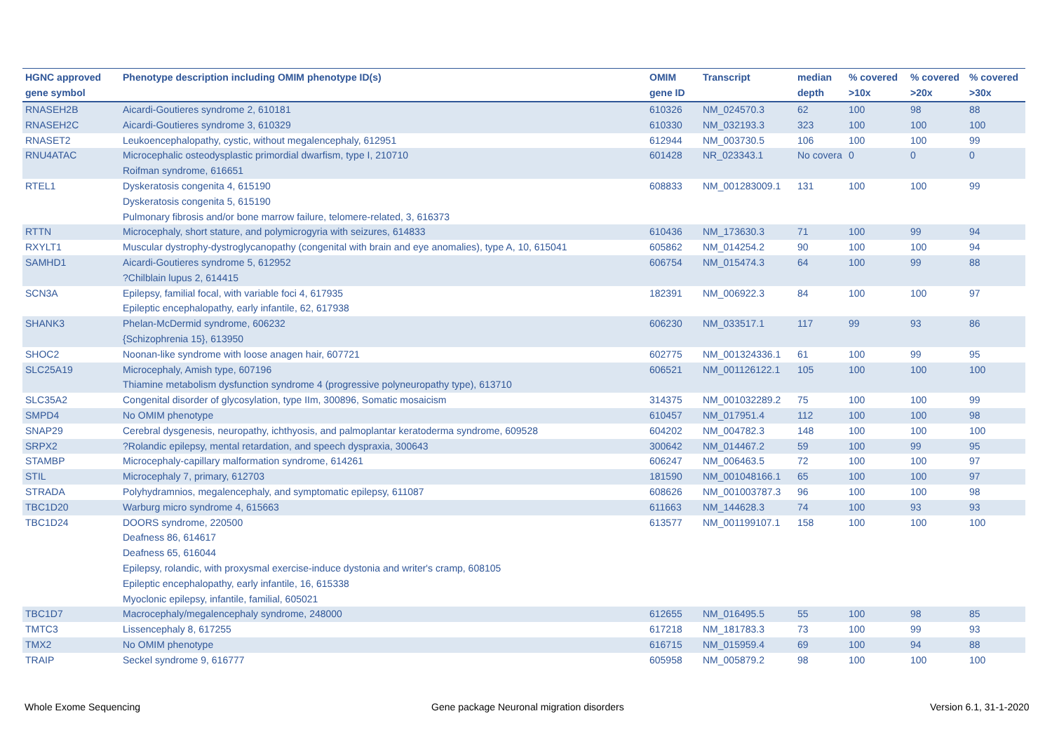| HGNC approved gene symbol | Phenotype description including OMIM phenotype ID(s) | OMIM gene ID | Transcript | median depth | % covered >10x | % covered >20x | % covered >30x |
| --- | --- | --- | --- | --- | --- | --- | --- |
| RNASEH2B | Aicardi-Goutieres syndrome 2, 610181 | 610326 | NM_024570.3 | 62 | 100 | 98 | 88 |
| RNASEH2C | Aicardi-Goutieres syndrome 3, 610329 | 610330 | NM_032193.3 | 323 | 100 | 100 | 100 |
| RNASET2 | Leukoencephalopathy, cystic, without megalencephaly, 612951 | 612944 | NM_003730.5 | 106 | 100 | 100 | 99 |
| RNU4ATAC | Microcephalic osteodysplastic primordial dwarfism, type I, 210710 Roifman syndrome, 616651 | 601428 | NR_023343.1 | No covera | 0 | 0 | 0 |
| RTEL1 | Dyskeratosis congenita 4, 615190 Dyskeratosis congenita 5, 615190 Pulmonary fibrosis and/or bone marrow failure, telomere-related, 3, 616373 | 608833 | NM_001283009.1 | 131 | 100 | 100 | 99 |
| RTTN | Microcephaly, short stature, and polymicrogyria with seizures, 614833 | 610436 | NM_173630.3 | 71 | 100 | 99 | 94 |
| RXYLT1 | Muscular dystrophy-dystroglycanopathy (congenital with brain and eye anomalies), type A, 10, 615041 | 605862 | NM_014254.2 | 90 | 100 | 100 | 94 |
| SAMHD1 | Aicardi-Goutieres syndrome 5, 612952 ?Chilblain lupus 2, 614415 | 606754 | NM_015474.3 | 64 | 100 | 99 | 88 |
| SCN3A | Epilepsy, familial focal, with variable foci 4, 617935 Epileptic encephalopathy, early infantile, 62, 617938 | 182391 | NM_006922.3 | 84 | 100 | 100 | 97 |
| SHANK3 | Phelan-McDermid syndrome, 606232 {Schizophrenia 15}, 613950 | 606230 | NM_033517.1 | 117 | 99 | 93 | 86 |
| SHOC2 | Noonan-like syndrome with loose anagen hair, 607721 | 602775 | NM_001324336.1 | 61 | 100 | 99 | 95 |
| SLC25A19 | Microcephaly, Amish type, 607196 Thiamine metabolism dysfunction syndrome 4 (progressive polyneuropathy type), 613710 | 606521 | NM_001126122.1 | 105 | 100 | 100 | 100 |
| SLC35A2 | Congenital disorder of glycosylation, type IIm, 300896, Somatic mosaicism | 314375 | NM_001032289.2 | 75 | 100 | 100 | 99 |
| SMPD4 | No OMIM phenotype | 610457 | NM_017951.4 | 112 | 100 | 100 | 98 |
| SNAP29 | Cerebral dysgenesis, neuropathy, ichthyosis, and palmoplantar keratoderma syndrome, 609528 | 604202 | NM_004782.3 | 148 | 100 | 100 | 100 |
| SRPX2 | ?Rolandic epilepsy, mental retardation, and speech dyspraxia, 300643 | 300642 | NM_014467.2 | 59 | 100 | 99 | 95 |
| STAMBP | Microcephaly-capillary malformation syndrome, 614261 | 606247 | NM_006463.5 | 72 | 100 | 100 | 97 |
| STIL | Microcephaly 7, primary, 612703 | 181590 | NM_001048166.1 | 65 | 100 | 100 | 97 |
| STRADA | Polyhydramnios, megalencephaly, and symptomatic epilepsy, 611087 | 608626 | NM_001003787.3 | 96 | 100 | 100 | 98 |
| TBC1D20 | Warburg micro syndrome 4, 615663 | 611663 | NM_144628.3 | 74 | 100 | 93 | 93 |
| TBC1D24 | DOORS syndrome, 220500 Deafness 86, 614617 Deafness 65, 616044 Epilepsy, rolandic, with proxysmal exercise-induce dystonia and writer's cramp, 608105 Epileptic encephalopathy, early infantile, 16, 615338 Myoclonic epilepsy, infantile, familial, 605021 | 613577 | NM_001199107.1 | 158 | 100 | 100 | 100 |
| TBC1D7 | Macrocephaly/megalencephaly syndrome, 248000 | 612655 | NM_016495.5 | 55 | 100 | 98 | 85 |
| TMTC3 | Lissencephaly 8, 617255 | 617218 | NM_181783.3 | 73 | 100 | 99 | 93 |
| TMX2 | No OMIM phenotype | 616715 | NM_015959.4 | 69 | 100 | 94 | 88 |
| TRAIP | Seckel syndrome 9, 616777 | 605958 | NM_005879.2 | 98 | 100 | 100 | 100 |
Whole Exome Sequencing
Gene package Neuronal migration disorders
Version 6.1, 31-1-2020